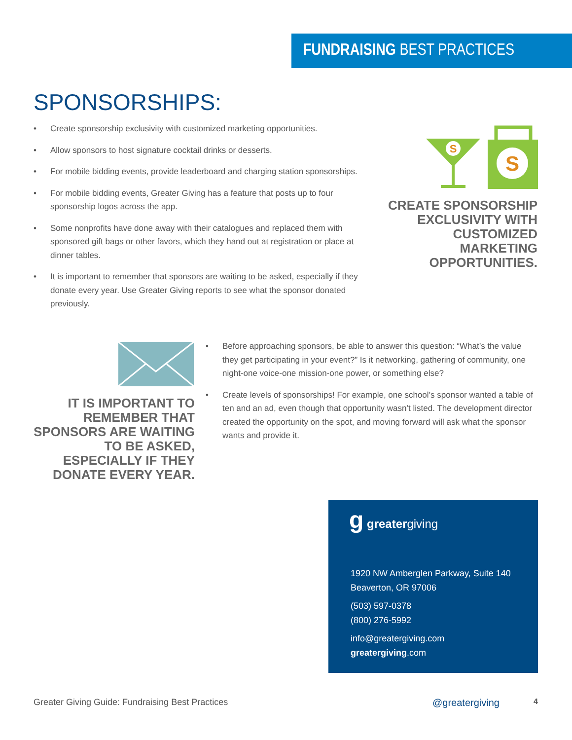FUNDRAISING BEST PRACTICES
SPONSORSHIPS:
• Create sponsorship exclusivity with customized marketing opportunities.
• Allow sponsors to host signature cocktail drinks or desserts.
• For mobile bidding events, provide leaderboard and charging station sponsorships.
• For mobile bidding events, Greater Giving has a feature that posts up to four sponsorship logos across the app.
• Some nonprofits have done away with their catalogues and replaced them with sponsored gift bags or other favors, which they hand out at registration or place at dinner tables.
• It is important to remember that sponsors are waiting to be asked, especially if they donate every year. Use Greater Giving reports to see what the sponsor donated previously.
S
S
CREATE SPONSORSHIP EXCLUSIVITY WITH CUSTOMIZED MARKETING OPPORTUNITIES.
IT IS IMPORTANT TO REMEMBER THAT SPONSORS ARE WAITING TO BE ASKED, ESPECIALLY IF THEY DONATE EVERY YEAR.
• Before approaching sponsors, be able to answer this question: “What’s the value they get participating in your event?” Is it networking, gathering of community, one night-one voice-one mission-one power, or something else?
• Create levels of sponsorships! For example, one school’s sponsor wanted a table of ten and an ad, even though that opportunity wasn’t listed. The development director created the opportunity on the spot, and moving forward will ask what the sponsor wants and provide it.
g greatergiving
1920 NW Amberglen Parkway, Suite 140
Beaverton, OR 97006
(503) 597-0378
(800) 276-5992
info@greatergiving.com
greatergiving.com
Greater Giving Guide: Fundraising Best Practices
@greatergiving 4